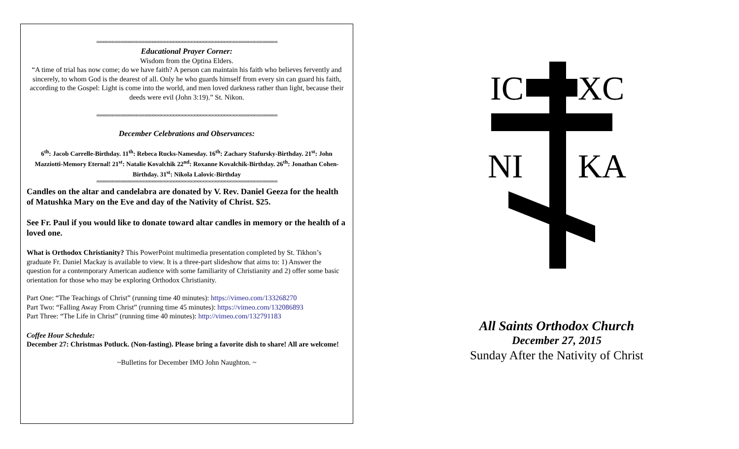∞∞∞∞∞∞∞∞∞∞∞∞∞∞∞∞∞∞∞∞∞∞∞∞∞∞∞∞∞∞∞∞∞∞∞∞∞∞∞∞∞∞∞∞∞∞∞∞∞∞∞∞∞∞∞∞∞∞∞∞
Educational Prayer Corner:
Wisdom from the Optina Elders.
“A time of trial has now come; do we have faith? A person can maintain his faith who believes fervently and sincerely, to whom God is the dearest of all. Only he who guards himself from every sin can guard his faith, according to the Gospel: Light is come into the world, and men loved darkness rather than light, because their deeds were evil (John 3:19).” St. Nikon.
∞∞∞∞∞∞∞∞∞∞∞∞∞∞∞∞∞∞∞∞∞∞∞∞∞∞∞∞∞∞∞∞∞∞∞∞∞∞∞∞∞∞∞∞∞∞∞∞∞∞∞∞∞∞∞∞∞∞∞∞
December Celebrations and Observances:
6<sup>th</sup>: Jacob Carrelle-Birthday. 11<sup>th</sup>: Rebeca Rucks-Namesday. 16<sup>th</sup>: Zachary Stafursky-Birthday. 21<sup>st</sup>: John Mazziotti-Memory Eternal! 21<sup>st</sup>: Natalie Kovalchik 22<sup>nd</sup>: Roxanne Kovalchik-Birthday. 26<sup>th</sup>: Jonathan Cohen-Birthday. 31<sup>st</sup>: Nikola Lalovic-Birthday
∞∞∞∞∞∞∞∞∞∞∞∞∞∞∞∞∞∞∞∞∞∞∞∞∞∞∞∞∞∞∞∞∞∞∞∞∞∞∞∞∞∞∞∞∞∞∞∞∞∞∞∞∞∞∞∞∞∞∞∞
Candles on the altar and candelabra are donated by V. Rev. Daniel Geeza for the health of Matushka Mary on the Eve and day of the Nativity of Christ. $25.
See Fr. Paul if you would like to donate toward altar candles in memory or the health of a loved one.
What is Orthodox Christianity? This PowerPoint multimedia presentation completed by St. Tikhon’s graduate Fr. Daniel Mackay is available to view. It is a three-part slideshow that aims to: 1) Answer the question for a contemporary American audience with some familiarity of Christianity and 2) offer some basic orientation for those who may be exploring Orthodox Christianity.
Part One: “The Teachings of Christ” (running time 40 minutes): https://vimeo.com/133268270
Part Two: “Falling Away From Christ” (running time 45 minutes): https://vimeo.com/132086893
Part Three: “The Life in Christ” (running time 40 minutes): http://vimeo.com/132791183
Coffee Hour Schedule:
December 27: Christmas Potluck. (Non-fasting). Please bring a favorite dish to share! All are welcome!
~Bulletins for December IMO John Naughton. ~
IC
XC
NI
KA
All Saints Orthodox Church
December 27, 2015
Sunday After the Nativity of Christ